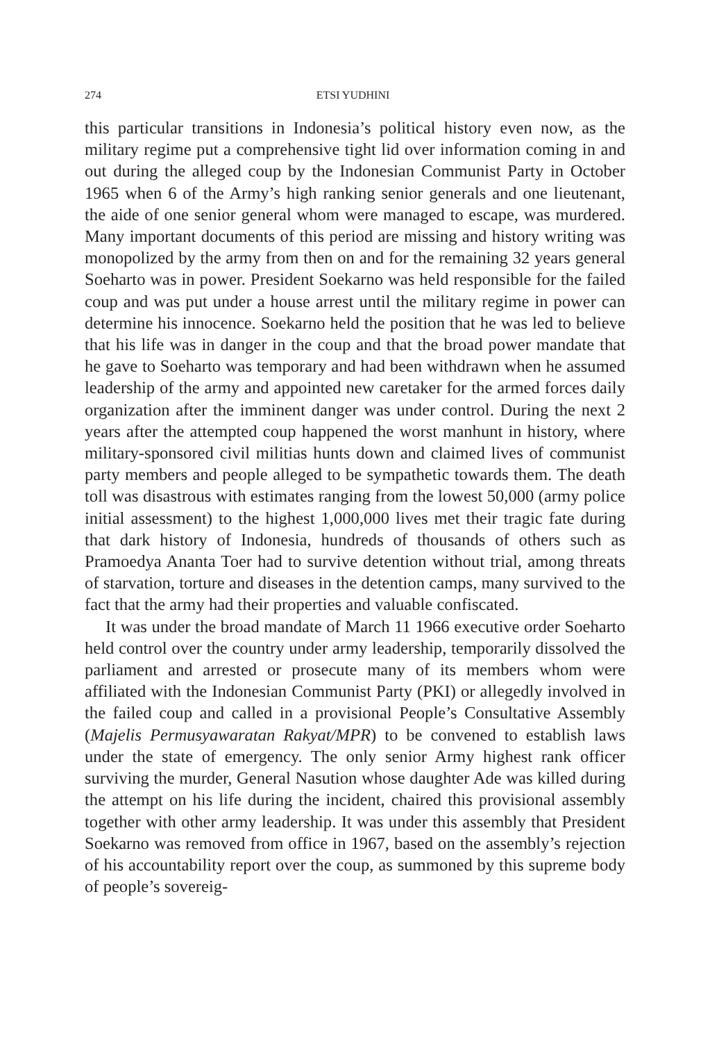274 ETSI YUDHINI
this particular transitions in Indonesia’s political history even now, as the military regime put a comprehensive tight lid over information coming in and out during the alleged coup by the Indonesian Communist Party in October 1965 when 6 of the Army’s high ranking senior generals and one lieutenant, the aide of one senior general whom were managed to escape, was murdered. Many important documents of this period are missing and history writing was monopolized by the army from then on and for the remaining 32 years general Soeharto was in power. President Soekarno was held responsible for the failed coup and was put under a house arrest until the military regime in power can determine his innocence. Soekarno held the position that he was led to believe that his life was in danger in the coup and that the broad power mandate that he gave to Soeharto was temporary and had been withdrawn when he assumed leadership of the army and appointed new caretaker for the armed forces daily organization after the imminent danger was under control. During the next 2 years after the attempted coup happened the worst manhunt in history, where military-sponsored civil militias hunts down and claimed lives of communist party members and people alleged to be sympathetic towards them. The death toll was disastrous with estimates ranging from the lowest 50,000 (army police initial assessment) to the highest 1,000,000 lives met their tragic fate during that dark history of Indonesia, hundreds of thousands of others such as Pramoedya Ananta Toer had to survive detention without trial, among threats of starvation, torture and diseases in the detention camps, many survived to the fact that the army had their properties and valuable confiscated.
It was under the broad mandate of March 11 1966 executive order Soeharto held control over the country under army leadership, temporarily dissolved the parliament and arrested or prosecute many of its members whom were affiliated with the Indonesian Communist Party (PKI) or allegedly involved in the failed coup and called in a provisional People’s Consultative Assembly (Majelis Permusyawaratan Rakyat/MPR) to be convened to establish laws under the state of emergency. The only senior Army highest rank officer surviving the murder, General Nasution whose daughter Ade was killed during the attempt on his life during the incident, chaired this provisional assembly together with other army leadership. It was under this assembly that President Soekarno was removed from office in 1967, based on the assembly’s rejection of his accountability report over the coup, as summoned by this supreme body of people’s sovereig-